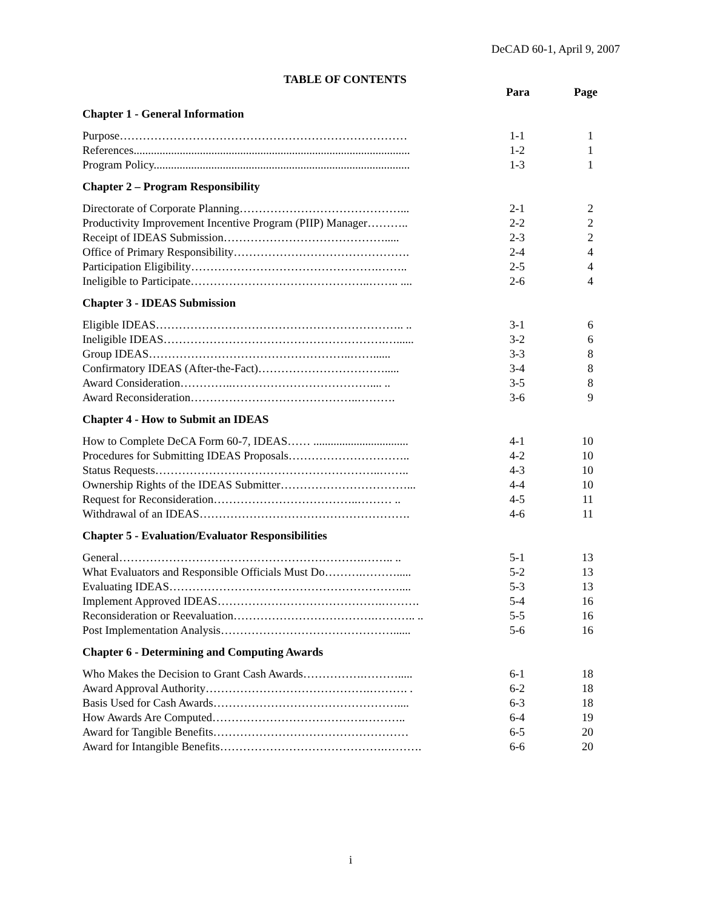DeCAD 60-1, April 9, 2007
TABLE OF CONTENTS
| | Para | Page |
| --- | --- | --- |
| Chapter 1 - General Information | | |
| Purpose………………………………………………………………… | 1-1 | 1 |
| References................................................................................................ | 1-2 | 1 |
| Program Policy......................................................................................... | 1-3 | 1 |
| Chapter 2 – Program Responsibility | | |
| Directorate of Corporate Planning……………………………………... | 2-1 | 2 |
| Productivity Improvement Incentive Program (PIIP) Manager……….. | 2-2 | 2 |
| Receipt of IDEAS Submission……………………………………..... | 2-3 | 2 |
| Office of Primary Responsibility………………………………………. | 2-4 | 4 |
| Participation Eligibility………………………………………….…….. | 2-5 | 4 |
| Ineligible to Participate………………………………………..…….. .... | 2-6 | 4 |
| Chapter 3 - IDEAS Submission | | |
| Eligible IDEAS……………………………………………………….. .. | 3-1 | 6 |
| Ineligible IDEAS………………………………………………….…...... | 3-2 | 6 |
| Group IDEAS……………………………………………..……...... | 3-3 | 8 |
| Confirmatory IDEAS (After-the-Fact)……………………………..... | 3-4 | 8 |
| Award Consideration…………..……………………………….... .. | 3-5 | 8 |
| Award Reconsideration……………………………………..………. | 3-6 | 9 |
| Chapter 4 - How to Submit an IDEAS | | |
| How to Complete DeCA Form 60-7, IDEAS…… ................................. | 4-1 | 10 |
| Procedures for Submitting IDEAS Proposals………………………….. | 4-2 | 10 |
| Status Requests…………………………………………………..…….. | 4-3 | 10 |
| Ownership Rights of the IDEAS Submitter……………………………... | 4-4 | 10 |
| Request for Reconsideration………………………………..……… .. | 4-5 | 11 |
| Withdrawal of an IDEAS………………………………………………. | 4-6 | 11 |
| Chapter 5 - Evaluation/Evaluator Responsibilities | | |
| General……………………………………………………….…….. .. | 5-1 | 13 |
| What Evaluators and Responsible Officials Must Do……….………..... | 5-2 | 13 |
| Evaluating IDEAS…………………………………………………….... | 5-3 | 13 |
| Implement Approved IDEAS…………………………………….………. | 5-4 | 16 |
| Reconsideration or Reevaluation……………………………….……….. .. | 5-5 | 16 |
| Post Implementation Analysis………………………………………...... | 5-6 | 16 |
| Chapter 6 - Determining and Computing Awards | | |
| Who Makes the Decision to Grant Cash Awards…………….………..... | 6-1 | 18 |
| Award Approval Authority…………………………………….………. . | 6-2 | 18 |
| Basis Used for Cash Awards………………………………………….... | 6-3 | 18 |
| How Awards Are Computed………………………………….……….. | 6-4 | 19 |
| Award for Tangible Benefits…………………………………………… | 6-5 | 20 |
| Award for Intangible Benefits…………………………………….………. | 6-6 | 20 |
i